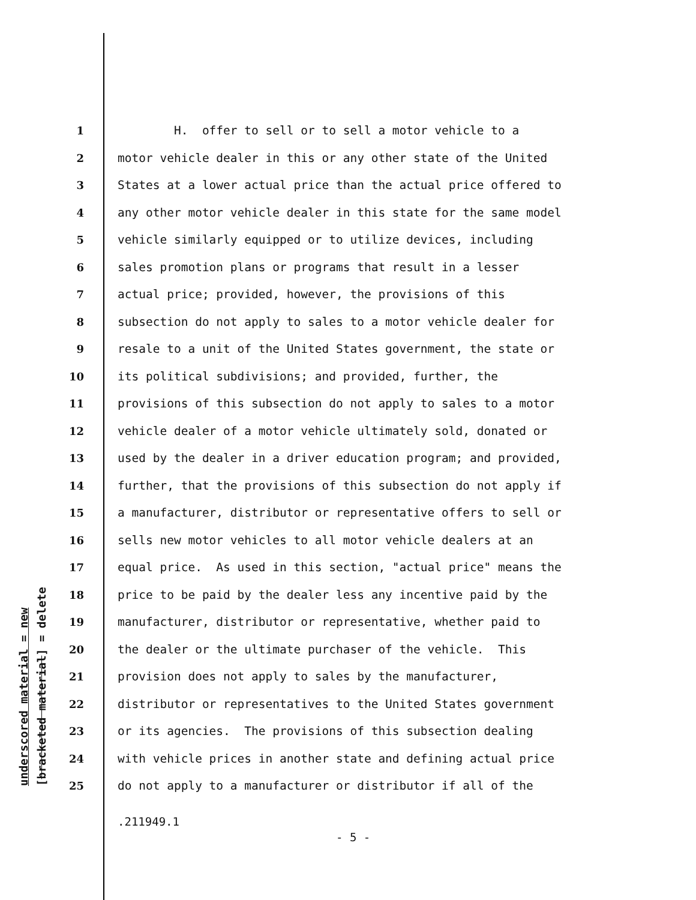underscored material = new [bracketed material] = delete
1 H. offer to sell or to sell a motor vehicle to a
2 motor vehicle dealer in this or any other state of the United
3 States at a lower actual price than the actual price offered to
4 any other motor vehicle dealer in this state for the same model
5 vehicle similarly equipped or to utilize devices, including
6 sales promotion plans or programs that result in a lesser
7 actual price; provided, however, the provisions of this
8 subsection do not apply to sales to a motor vehicle dealer for
9 resale to a unit of the United States government, the state or
10 its political subdivisions; and provided, further, the
11 provisions of this subsection do not apply to sales to a motor
12 vehicle dealer of a motor vehicle ultimately sold, donated or
13 used by the dealer in a driver education program; and provided,
14 further, that the provisions of this subsection do not apply if
15 a manufacturer, distributor or representative offers to sell or
16 sells new motor vehicles to all motor vehicle dealers at an
17 equal price. As used in this section, "actual price" means the
18 price to be paid by the dealer less any incentive paid by the
19 manufacturer, distributor or representative, whether paid to
20 the dealer or the ultimate purchaser of the vehicle. This
21 provision does not apply to sales by the manufacturer,
22 distributor or representatives to the United States government
23 or its agencies. The provisions of this subsection dealing
24 with vehicle prices in another state and defining actual price
25 do not apply to a manufacturer or distributor if all of the
.211949.1
- 5 -